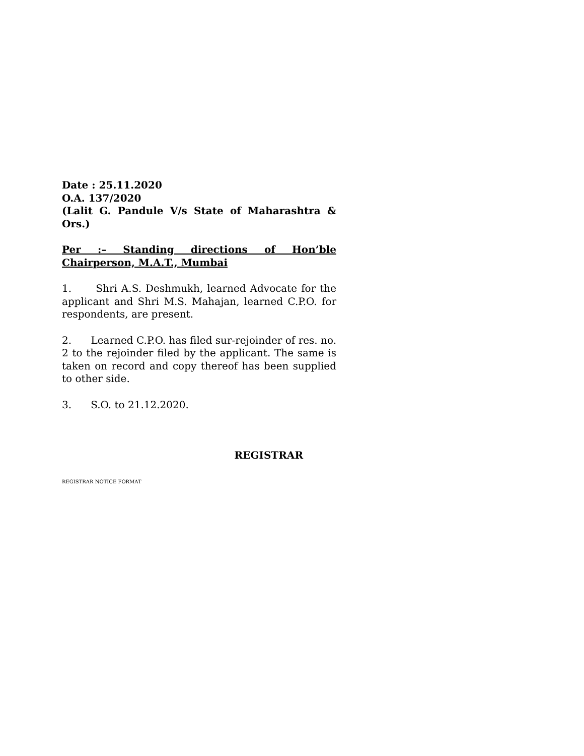Date : 25.11.2020
O.A. 137/2020
(Lalit G. Pandule V/s State of Maharashtra & Ors.)
Per :– Standing directions of Hon’ble Chairperson, M.A.T., Mumbai
1. Shri A.S. Deshmukh, learned Advocate for the applicant and Shri M.S. Mahajan, learned C.P.O. for respondents, are present.
2. Learned C.P.O. has filed sur-rejoinder of res. no. 2 to the rejoinder filed by the applicant. The same is taken on record and copy thereof has been supplied to other side.
3. S.O. to 21.12.2020.
REGISTRAR
REGISTRAR NOTICE FORMAT